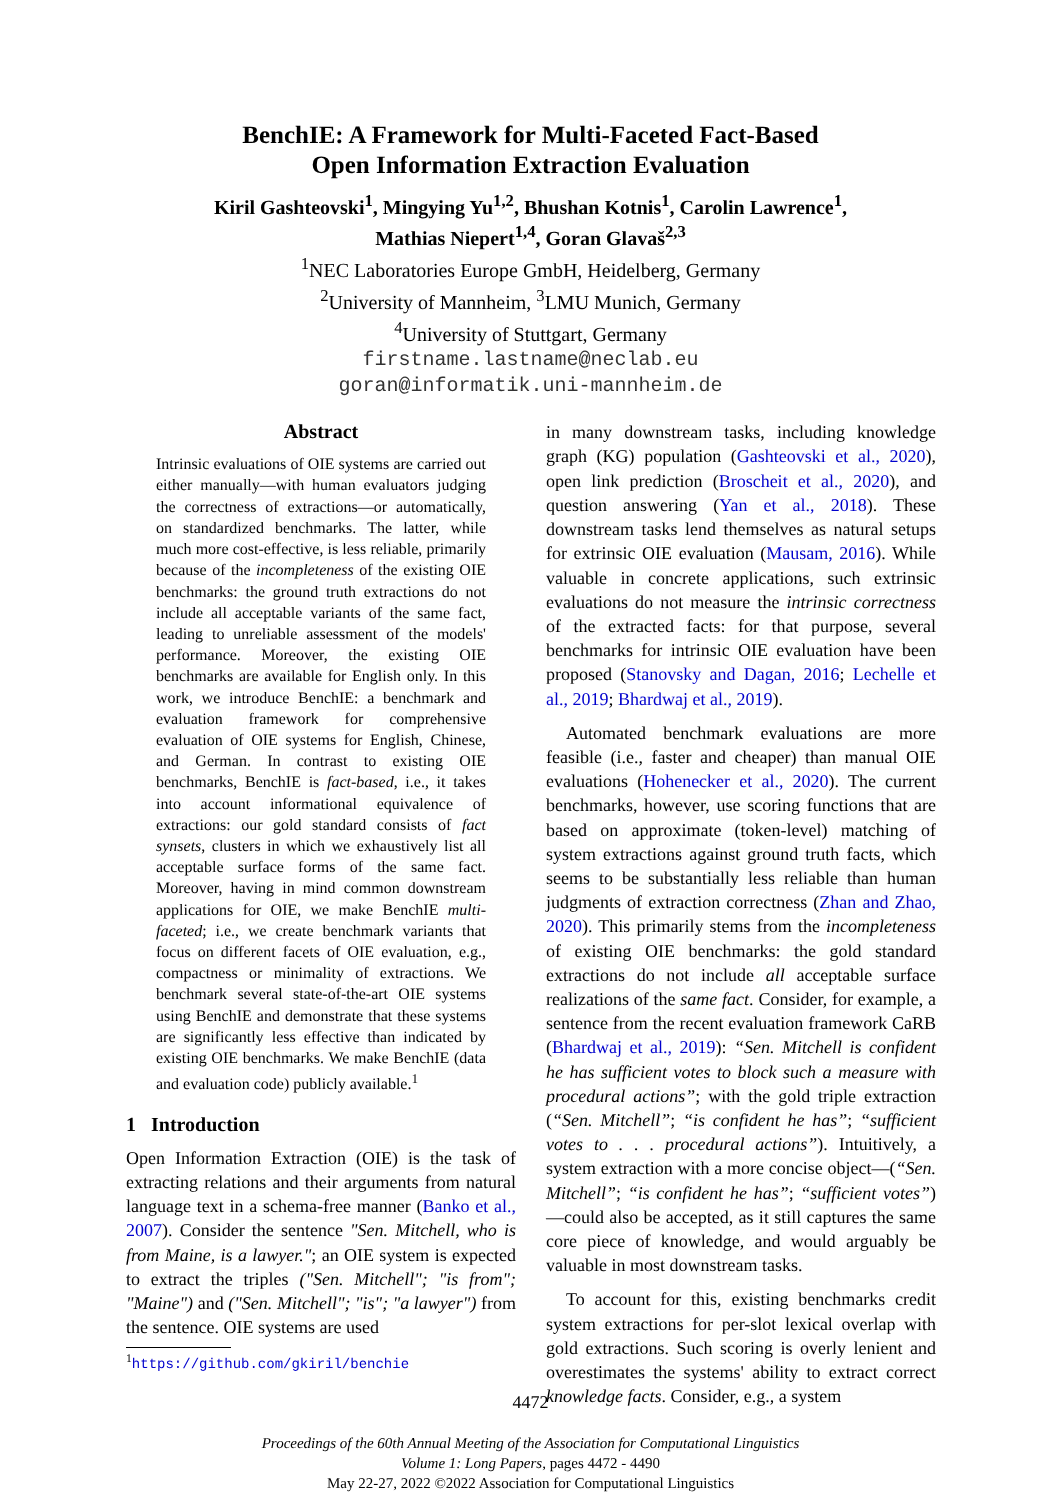BenchIE: A Framework for Multi-Faceted Fact-Based
Open Information Extraction Evaluation
Kiril Gashteovski<sup>1</sup>, Mingying Yu<sup>1,2</sup>, Bhushan Kotnis<sup>1</sup>, Carolin Lawrence<sup>1</sup>,
Mathias Niepert<sup>1,4</sup>, Goran Glavaš<sup>2,3</sup>
<sup>1</sup> NEC Laboratories Europe GmbH, Heidelberg, Germany
<sup>2</sup> University of Mannheim, <sup>3</sup>LMU Munich, Germany
<sup>4</sup> University of Stuttgart, Germany
firstname.lastname@neclab.eu
goran@informatik.uni-mannheim.de
Abstract
Intrinsic evaluations of OIE systems are carried out either manually—with human evaluators judging the correctness of extractions—or automatically, on standardized benchmarks. The latter, while much more cost-effective, is less reliable, primarily because of the incompleteness of the existing OIE benchmarks: the ground truth extractions do not include all acceptable variants of the same fact, leading to unreliable assessment of the models' performance. Moreover, the existing OIE benchmarks are available for English only. In this work, we introduce BenchIE: a benchmark and evaluation framework for comprehensive evaluation of OIE systems for English, Chinese, and German. In contrast to existing OIE benchmarks, BenchIE is fact-based, i.e., it takes into account informational equivalence of extractions: our gold standard consists of fact synsets, clusters in which we exhaustively list all acceptable surface forms of the same fact. Moreover, having in mind common downstream applications for OIE, we make BenchIE multi-faceted; i.e., we create benchmark variants that focus on different facets of OIE evaluation, e.g., compactness or minimality of extractions. We benchmark several state-of-the-art OIE systems using BenchIE and demonstrate that these systems are significantly less effective than indicated by existing OIE benchmarks. We make BenchIE (data and evaluation code) publicly available.<sup>1</sup>
1 Introduction
Open Information Extraction (OIE) is the task of extracting relations and their arguments from natural language text in a schema-free manner (Banko et al., 2007). Consider the sentence "Sen. Mitchell, who is from Maine, is a lawyer."; an OIE system is expected to extract the triples ("Sen. Mitchell"; "is from"; "Maine") and ("Sen. Mitchell"; "is"; "a lawyer") from the sentence. OIE systems are used
<sup>1</sup> https://github.com/gkiril/benchie
in many downstream tasks, including knowledge graph (KG) population (Gashteovski et al., 2020), open link prediction (Broscheit et al., 2020), and question answering (Yan et al., 2018). These downstream tasks lend themselves as natural setups for extrinsic OIE evaluation (Mausam, 2016). While valuable in concrete applications, such extrinsic evaluations do not measure the intrinsic correctness of the extracted facts: for that purpose, several benchmarks for intrinsic OIE evaluation have been proposed (Stanovsky and Dagan, 2016; Lechelle et al., 2019; Bhardwaj et al., 2019).
Automated benchmark evaluations are more feasible (i.e., faster and cheaper) than manual OIE evaluations (Hohenecker et al., 2020). The current benchmarks, however, use scoring functions that are based on approximate (token-level) matching of system extractions against ground truth facts, which seems to be substantially less reliable than human judgments of extraction correctness (Zhan and Zhao, 2020). This primarily stems from the incompleteness of existing OIE benchmarks: the gold standard extractions do not include all acceptable surface realizations of the same fact. Consider, for example, a sentence from the recent evaluation framework CaRB (Bhardwaj et al., 2019): “Sen. Mitchell is confident he has sufficient votes to block such a measure with procedural actions”; with the gold triple extraction (“Sen. Mitchell”; “is confident he has”; “sufficient votes to . . . procedural actions”). Intuitively, a system extraction with a more concise object—(“Sen. Mitchell”; “is confident he has”; “sufficient votes”)—could also be accepted, as it still captures the same core piece of knowledge, and would arguably be valuable in most downstream tasks.
To account for this, existing benchmarks credit system extractions for per-slot lexical overlap with gold extractions. Such scoring is overly lenient and overestimates the systems' ability to extract correct knowledge facts. Consider, e.g., a system
4472
Proceedings of the 60th Annual Meeting of the Association for Computational Linguistics
Volume 1: Long Papers, pages 4472 - 4490
May 22-27, 2022 ©2022 Association for Computational Linguistics